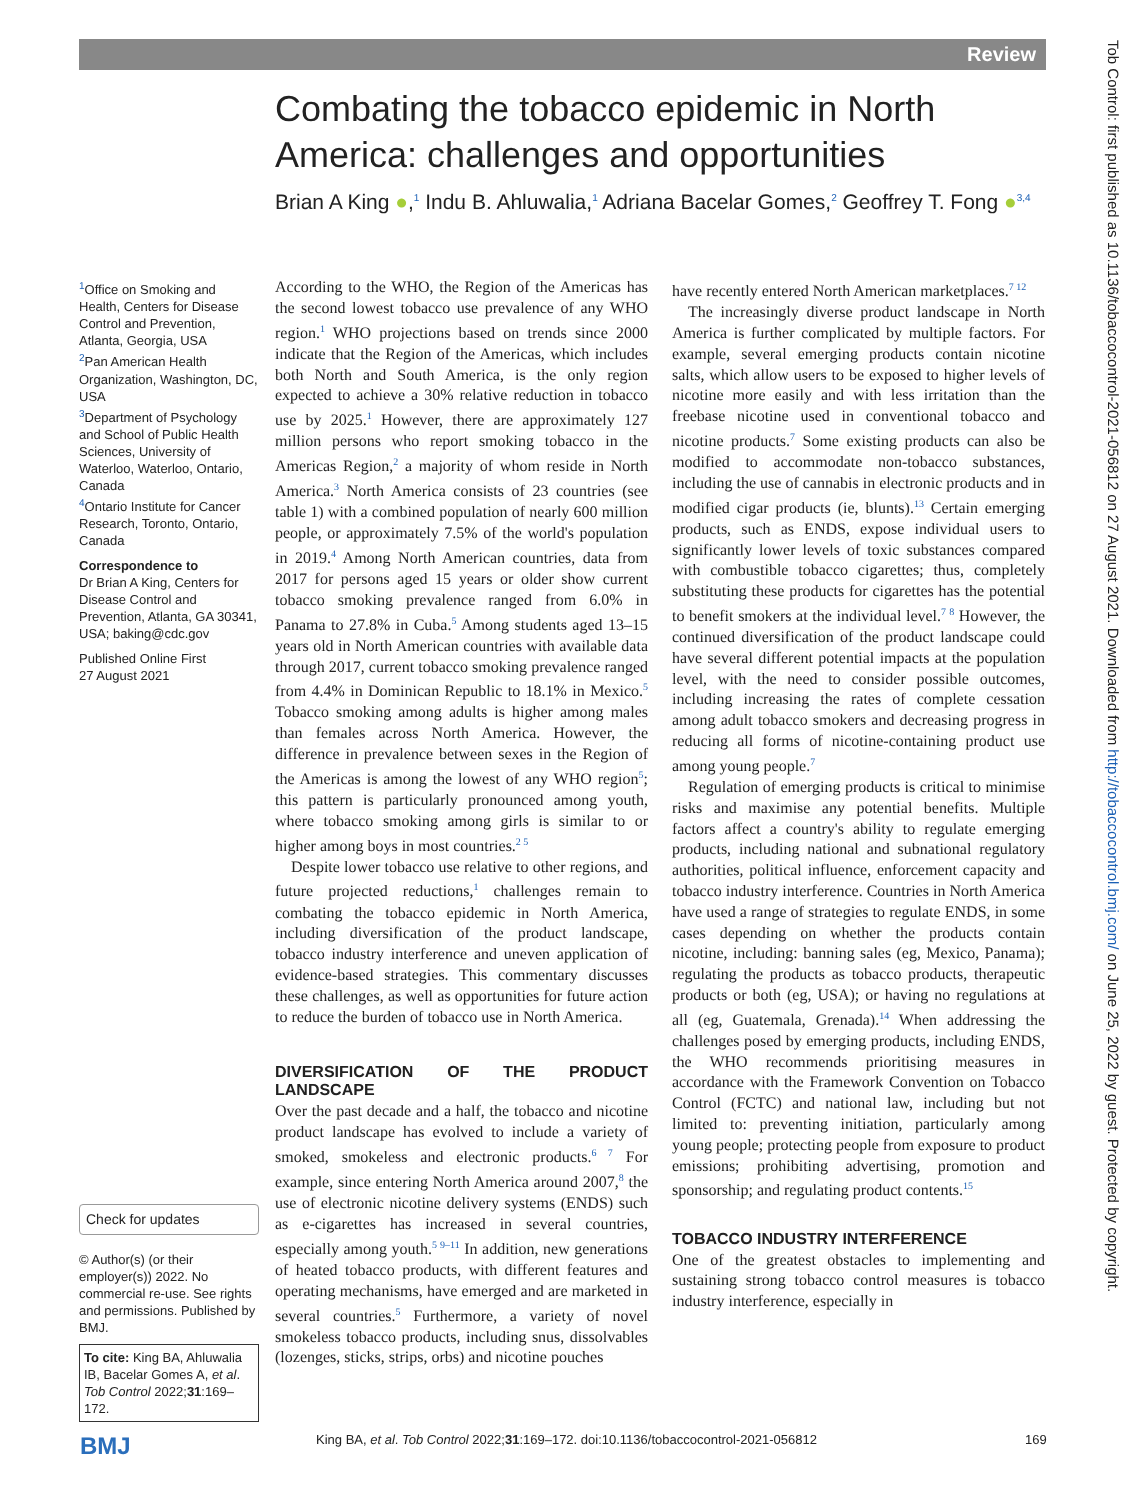Review
Tob Control: first published as 10.1136/tobaccocontrol-2021-056812 on 27 August 2021. Downloaded from http://tobaccocontrol.bmj.com/ on June 25, 2022 by guest. Protected by copyright.
Combating the tobacco epidemic in North America: challenges and opportunities
Brian A King ●,<sup>1</sup> Indu B. Ahluwalia,<sup>1</sup> Adriana Bacelar Gomes,<sup>2</sup> Geoffrey T. Fong ●<sup>3,4</sup>
<sup>1</sup> Office on Smoking and Health, Centers for Disease Control and Prevention, Atlanta, Georgia, USA
<sup>2</sup> Pan American Health Organization, Washington, DC, USA
<sup>3</sup> Department of Psychology and School of Public Health Sciences, University of Waterloo, Waterloo, Ontario, Canada
<sup>4</sup> Ontario Institute for Cancer Research, Toronto, Ontario, Canada
Correspondence to
Dr Brian A King, Centers for Disease Control and Prevention, Atlanta, GA 30341, USA; baking@cdc.gov
Published Online First
27 August 2021
Check for updates
© Author(s) (or their employer(s)) 2022. No commercial re-use. See rights and permissions. Published by BMJ.
To cite: King BA, Ahluwalia IB, Bacelar Gomes A, et al. Tob Control 2022;31:169–172.
According to the WHO, the Region of the Americas has the second lowest tobacco use prevalence of any WHO region.<sup>1</sup> WHO projections based on trends since 2000 indicate that the Region of the Americas, which includes both North and South America, is the only region expected to achieve a 30% relative reduction in tobacco use by 2025.<sup>1</sup> However, there are approximately 127 million persons who report smoking tobacco in the Americas Region,<sup>2</sup> a majority of whom reside in North America.<sup>3</sup> North America consists of 23 countries (see table 1) with a combined population of nearly 600 million people, or approximately 7.5% of the world's population in 2019.<sup>4</sup> Among North American countries, data from 2017 for persons aged 15 years or older show current tobacco smoking prevalence ranged from 6.0% in Panama to 27.8% in Cuba.<sup>5</sup> Among students aged 13–15 years old in North American countries with available data through 2017, current tobacco smoking prevalence ranged from 4.4% in Dominican Republic to 18.1% in Mexico.<sup>5</sup> Tobacco smoking among adults is higher among males than females across North America. However, the difference in prevalence between sexes in the Region of the Americas is among the lowest of any WHO region<sup>5</sup>; this pattern is particularly pronounced among youth, where tobacco smoking among girls is similar to or higher among boys in most countries.<sup>2 5</sup>
Despite lower tobacco use relative to other regions, and future projected reductions,<sup>1</sup> challenges remain to combating the tobacco epidemic in North America, including diversification of the product landscape, tobacco industry interference and uneven application of evidence-based strategies. This commentary discusses these challenges, as well as opportunities for future action to reduce the burden of tobacco use in North America.
DIVERSIFICATION OF THE PRODUCT LANDSCAPE
Over the past decade and a half, the tobacco and nicotine product landscape has evolved to include a variety of smoked, smokeless and electronic products.<sup>6 7</sup> For example, since entering North America around 2007,<sup>8</sup> the use of electronic nicotine delivery systems (ENDS) such as e-cigarettes has increased in several countries, especially among youth.<sup>5 9–11</sup> In addition, new generations of heated tobacco products, with different features and operating mechanisms, have emerged and are marketed in several countries.<sup>5</sup> Furthermore, a variety of novel smokeless tobacco products, including snus, dissolvables (lozenges, sticks, strips, orbs) and nicotine pouches
have recently entered North American marketplaces.<sup>7 12</sup>
The increasingly diverse product landscape in North America is further complicated by multiple factors. For example, several emerging products contain nicotine salts, which allow users to be exposed to higher levels of nicotine more easily and with less irritation than the freebase nicotine used in conventional tobacco and nicotine products.<sup>7</sup> Some existing products can also be modified to accommodate non-tobacco substances, including the use of cannabis in electronic products and in modified cigar products (ie, blunts).<sup>13</sup> Certain emerging products, such as ENDS, expose individual users to significantly lower levels of toxic substances compared with combustible tobacco cigarettes; thus, completely substituting these products for cigarettes has the potential to benefit smokers at the individual level.<sup>7 8</sup> However, the continued diversification of the product landscape could have several different potential impacts at the population level, with the need to consider possible outcomes, including increasing the rates of complete cessation among adult tobacco smokers and decreasing progress in reducing all forms of nicotine-containing product use among young people.<sup>7</sup>
Regulation of emerging products is critical to minimise risks and maximise any potential benefits. Multiple factors affect a country's ability to regulate emerging products, including national and subnational regulatory authorities, political influence, enforcement capacity and tobacco industry interference. Countries in North America have used a range of strategies to regulate ENDS, in some cases depending on whether the products contain nicotine, including: banning sales (eg, Mexico, Panama); regulating the products as tobacco products, therapeutic products or both (eg, USA); or having no regulations at all (eg, Guatemala, Grenada).<sup>14</sup> When addressing the challenges posed by emerging products, including ENDS, the WHO recommends prioritising measures in accordance with the Framework Convention on Tobacco Control (FCTC) and national law, including but not limited to: preventing initiation, particularly among young people; protecting people from exposure to product emissions; prohibiting advertising, promotion and sponsorship; and regulating product contents.<sup>15</sup>
TOBACCO INDUSTRY INTERFERENCE
One of the greatest obstacles to implementing and sustaining strong tobacco control measures is tobacco industry interference, especially in
BMJ
King BA, et al. Tob Control 2022;31:169–172. doi:10.1136/tobaccocontrol-2021-056812
169